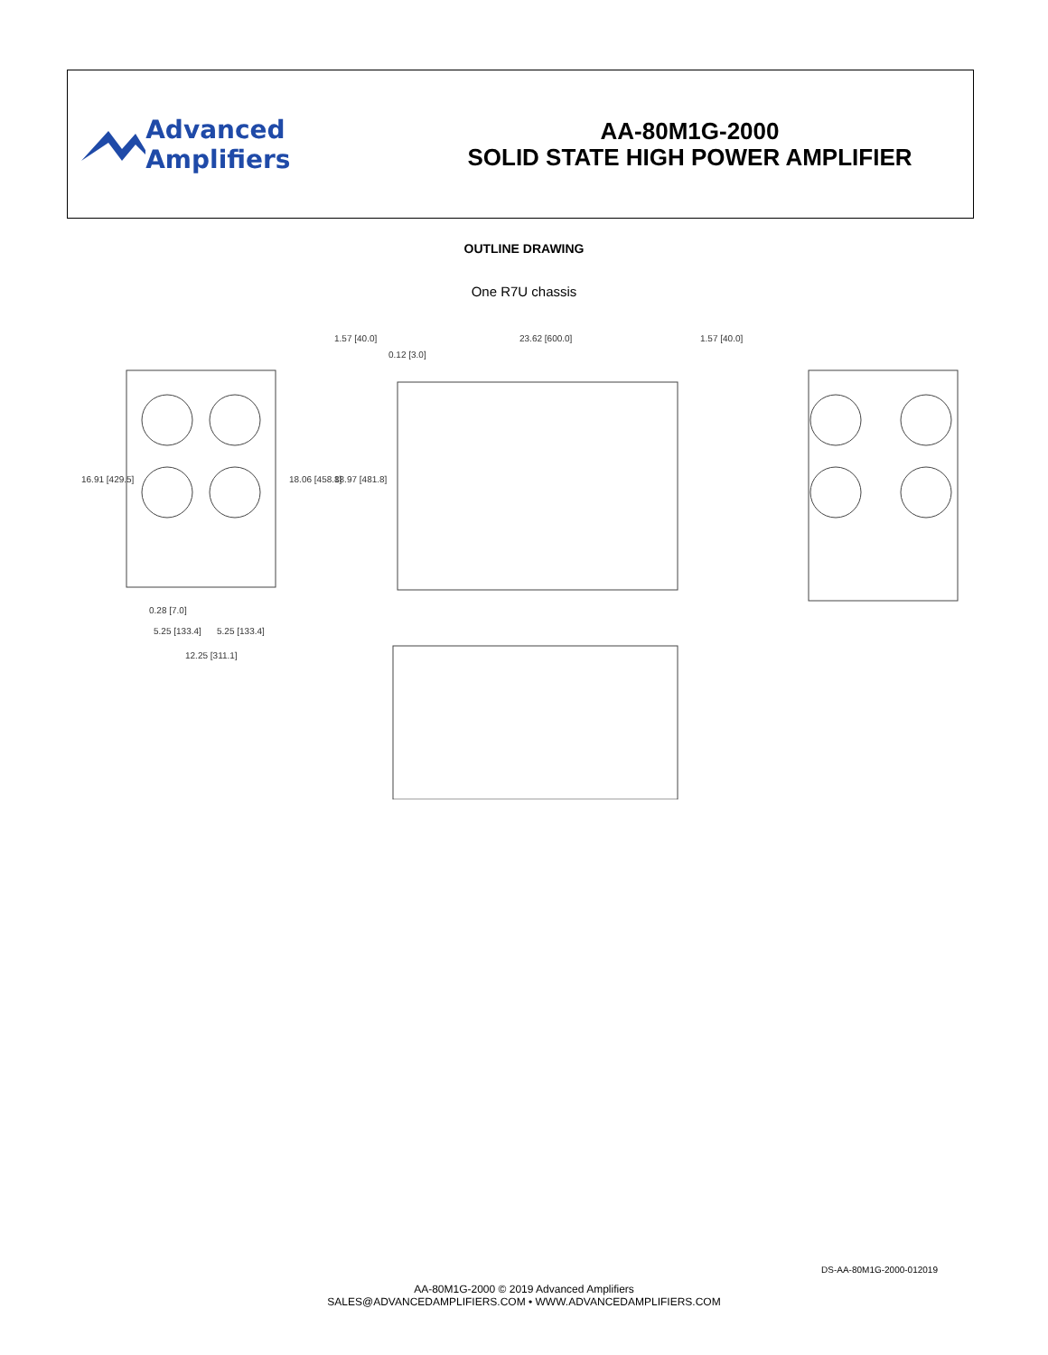Advanced Amplifiers
AA-80M1G-2000
SOLID STATE HIGH POWER AMPLIFIER
OUTLINE DRAWING
One R7U chassis
1.57 [40.0] 23.62 [600.0] 1.57 [40.0]
0.12 [3.0]
16.91 [429.5] 18.06 [458.8] 18.97 [481.8]
0.28 [7.0]
5.25 [133.4] 5.25 [133.4]
12.25 [311.1]
DS-AA-80M1G-2000-012019
AA-80M1G-2000 © 2019 Advanced Amplifiers
SALES@ADVANCEDAMPLIFIERS.COM • WWW.ADVANCEDAMPLIFIERS.COM